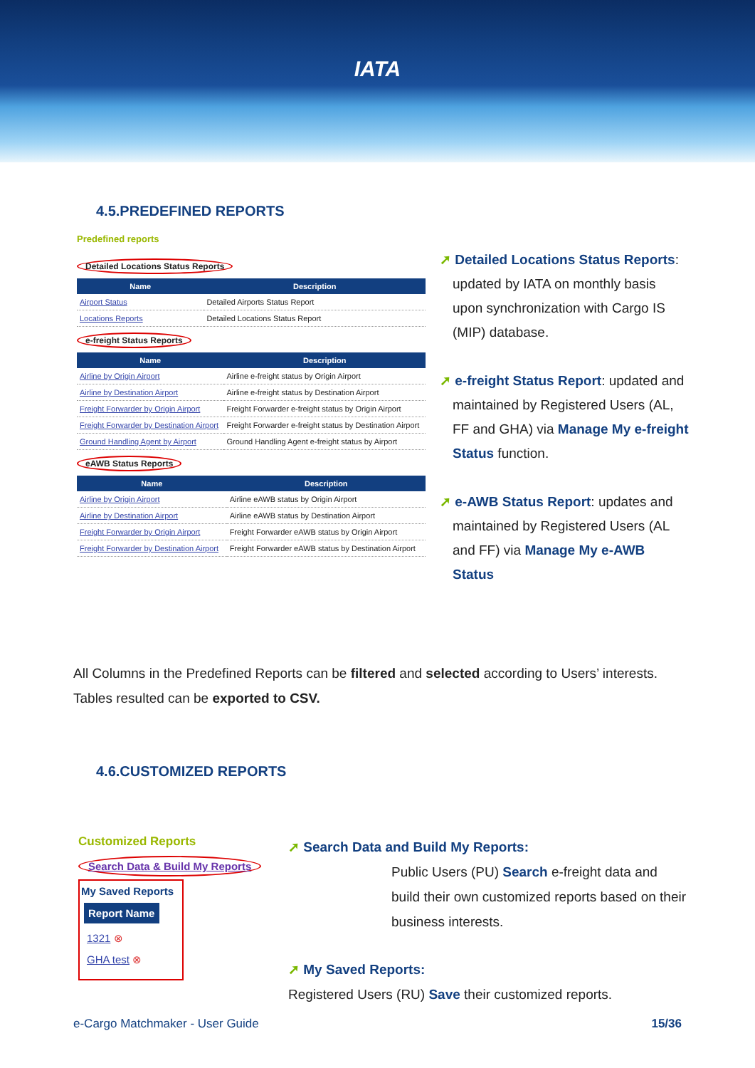IATA
4.5.PREDEFINED REPORTS
Predefined reports
Detailed Locations Status Reports
| Name | Description |
| --- | --- |
| Airport Status | Detailed Airports Status Report |
| Locations Reports | Detailed Locations Status Report |
e-freight Status Reports
| Name | Description |
| --- | --- |
| Airline by Origin Airport | Airline e-freight status by Origin Airport |
| Airline by Destination Airport | Airline e-freight status by Destination Airport |
| Freight Forwarder by Origin Airport | Freight Forwarder e-freight status by Origin Airport |
| Freight Forwarder by Destination Airport | Freight Forwarder e-freight status by Destination Airport |
| Ground Handling Agent by Airport | Ground Handling Agent e-freight status by Airport |
eAWB Status Reports
| Name | Description |
| --- | --- |
| Airline by Origin Airport | Airline eAWB status by Origin Airport |
| Airline by Destination Airport | Airline eAWB status by Destination Airport |
| Freight Forwarder by Origin Airport | Freight Forwarder eAWB status by Origin Airport |
| Freight Forwarder by Destination Airport | Freight Forwarder eAWB status by Destination Airport |
➚ Detailed Locations Status Reports: updated by IATA on monthly basis upon synchronization with Cargo IS (MIP) database.
➚ e-freight Status Report: updated and maintained by Registered Users (AL, FF and GHA) via Manage My e-freight Status function.
➚ e-AWB Status Report: updates and maintained by Registered Users (AL and FF) via Manage My e-AWB Status
All Columns in the Predefined Reports can be filtered and selected according to Users’ interests. Tables resulted can be exported to CSV.
4.6.CUSTOMIZED REPORTS
Customized Reports
Search Data & Build My Reports
My Saved Reports
Report Name
1321 ⊗
GHA test ⊗
➚ Search Data and Build My Reports:
Public Users (PU) Search e-freight data and build their own customized reports based on their business interests.
➚ My Saved Reports:
Registered Users (RU) Save their customized reports.
e-Cargo Matchmaker - User Guide 15/36